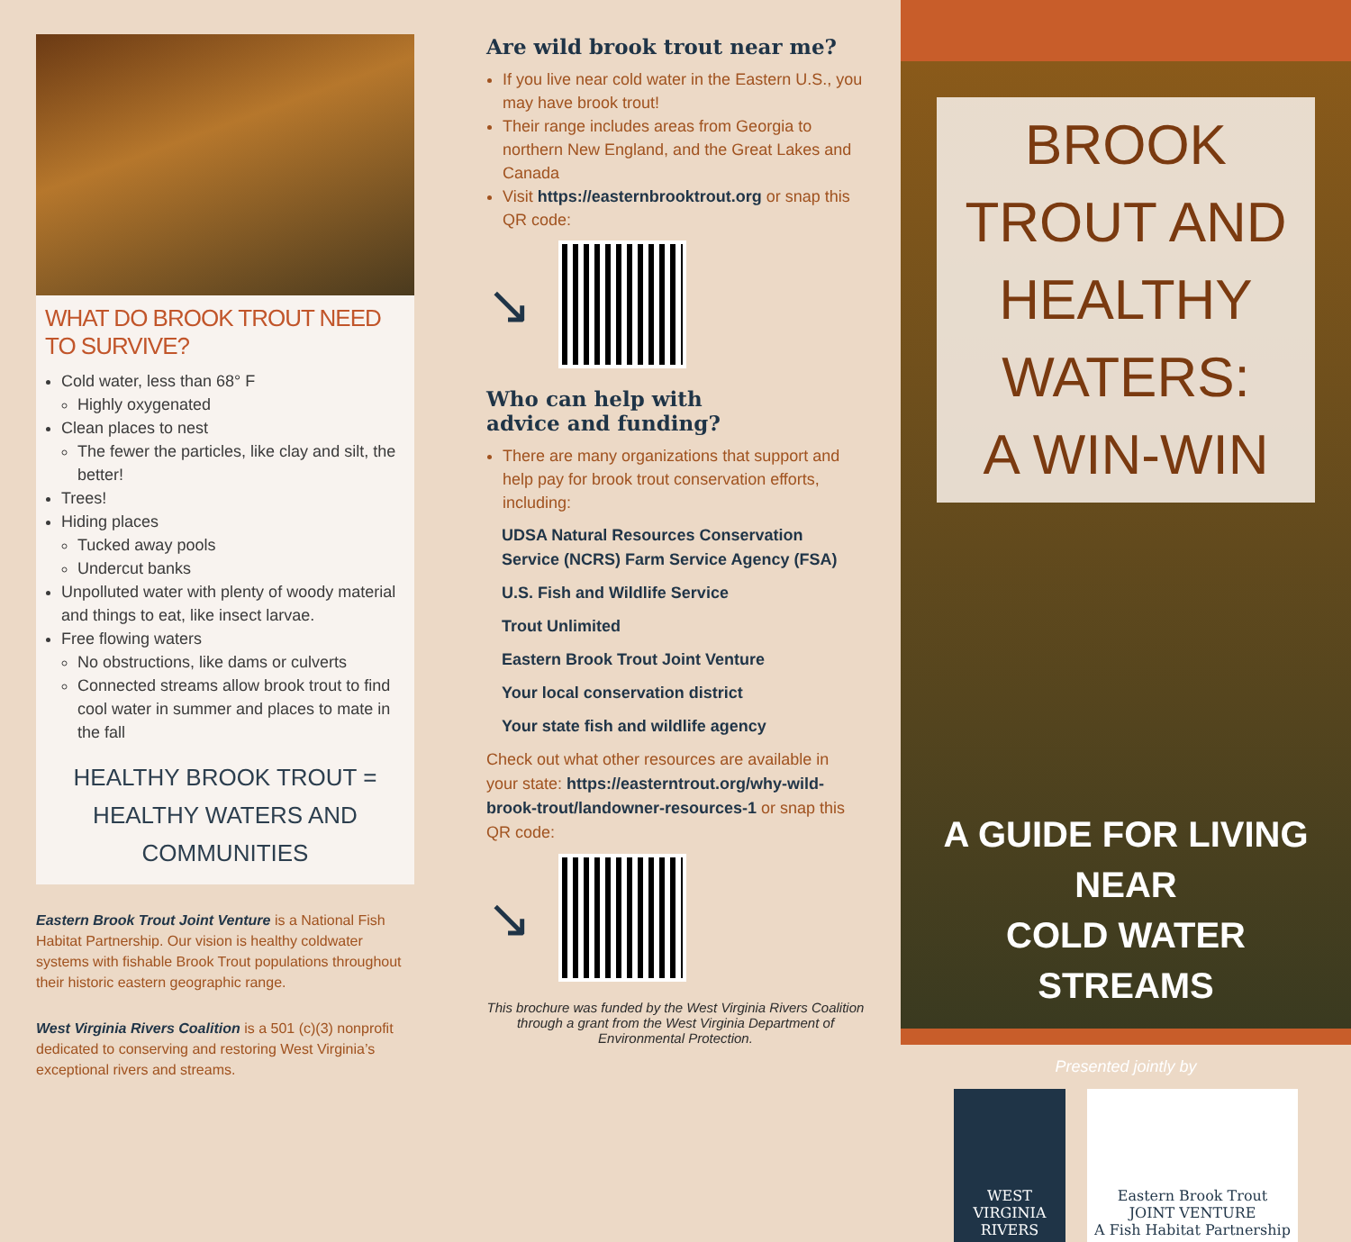WHAT DO BROOK TROUT NEED TO SURVIVE?
Cold water, less than 68° F
Highly oxygenated
Clean places to nest
The fewer the particles, like clay and silt, the better!
Trees!
Hiding places
Tucked away pools
Undercut banks
Unpolluted water with plenty of woody material and things to eat, like insect larvae.
Free flowing waters
No obstructions, like dams or culverts
Connected streams allow brook trout to find cool water in summer and places to mate in the fall
HEALTHY BROOK TROUT =
HEALTHY WATERS AND COMMUNITIES
Eastern Brook Trout Joint Venture is a National Fish Habitat Partnership. Our vision is healthy coldwater systems with fishable Brook Trout populations throughout their historic eastern geographic range.
West Virginia Rivers Coalition is a 501 (c)(3) nonprofit dedicated to conserving and restoring West Virginia’s exceptional rivers and streams.
Are wild brook trout near me?
If you live near cold water in the Eastern U.S., you may have brook trout!
Their range includes areas from Georgia to northern New England, and the Great Lakes and Canada
Visit https://easternbrooktrout.org or snap this QR code:
↘
Who can help with
advice and funding?
There are many organizations that support and help pay for brook trout conservation efforts, including:
UDSA Natural Resources Conservation Service (NCRS) Farm Service Agency (FSA)
U.S. Fish and Wildlife Service
Trout Unlimited
Eastern Brook Trout Joint Venture
Your local conservation district
Your state fish and wildlife agency
Check out what other resources are available in your state: https://easterntrout.org/why-wild-brook-trout/landowner-resources-1 or snap this QR code:
↘
This brochure was funded by the West Virginia Rivers Coalition through a grant from the West Virginia Department of Environmental Protection.
BROOK TROUT AND
HEALTHY WATERS:
A WIN-WIN
A GUIDE FOR LIVING NEAR
COLD WATER STREAMS
Presented jointly by
WEST VIRGINIA
RIVERS
Eastern Brook Trout
JOINT VENTURE
A Fish Habitat Partnership